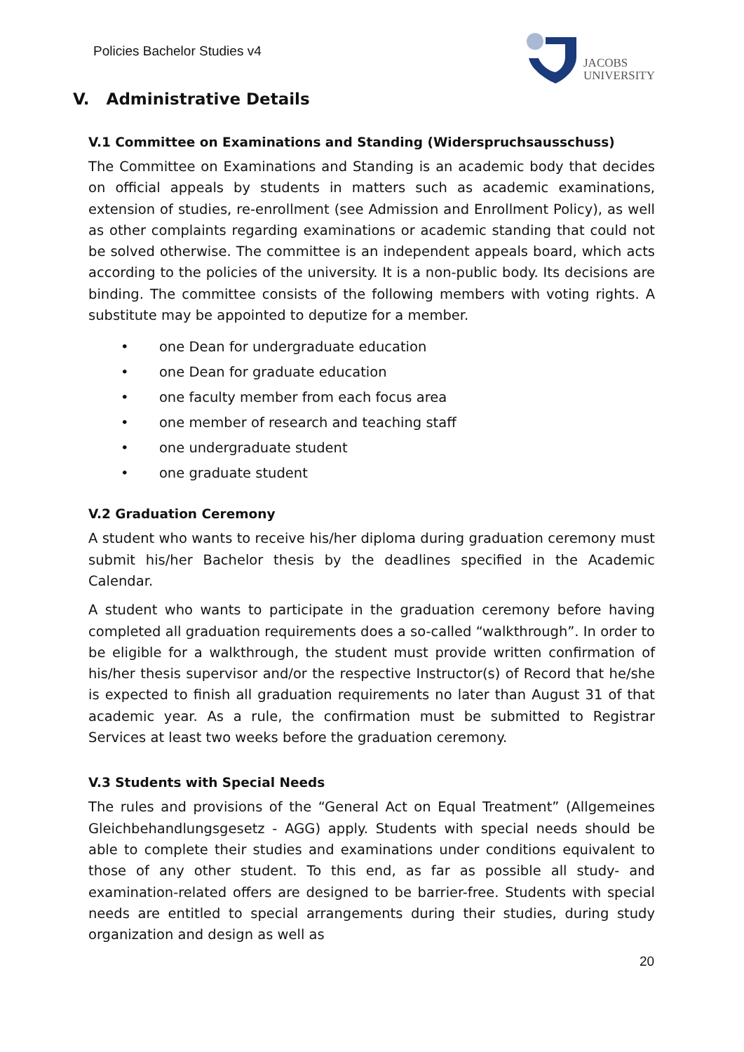Policies Bachelor Studies v4
JACOBS
UNIVERSITY
V. Administrative Details
V.1 Committee on Examinations and Standing (Widerspruchsausschuss)
The Committee on Examinations and Standing is an academic body that decides on official appeals by students in matters such as academic examinations, extension of studies, re-enrollment (see Admission and Enrollment Policy), as well as other complaints regarding examinations or academic standing that could not be solved otherwise. The committee is an independent appeals board, which acts according to the policies of the university. It is a non-public body. Its decisions are binding. The committee consists of the following members with voting rights. A substitute may be appointed to deputize for a member.
• one Dean for undergraduate education
• one Dean for graduate education
• one faculty member from each focus area
• one member of research and teaching staff
• one undergraduate student
• one graduate student
V.2 Graduation Ceremony
A student who wants to receive his/her diploma during graduation ceremony must submit his/her Bachelor thesis by the deadlines specified in the Academic Calendar.
A student who wants to participate in the graduation ceremony before having completed all graduation requirements does a so-called “walkthrough”. In order to be eligible for a walkthrough, the student must provide written confirmation of his/her thesis supervisor and/or the respective Instructor(s) of Record that he/she is expected to finish all graduation requirements no later than August 31 of that academic year. As a rule, the confirmation must be submitted to Registrar Services at least two weeks before the graduation ceremony.
V.3 Students with Special Needs
The rules and provisions of the “General Act on Equal Treatment” (Allgemeines Gleichbehandlungsgesetz - AGG) apply. Students with special needs should be able to complete their studies and examinations under conditions equivalent to those of any other student. To this end, as far as possible all study- and examination-related offers are designed to be barrier-free. Students with special needs are entitled to special arrangements during their studies, during study organization and design as well as
20